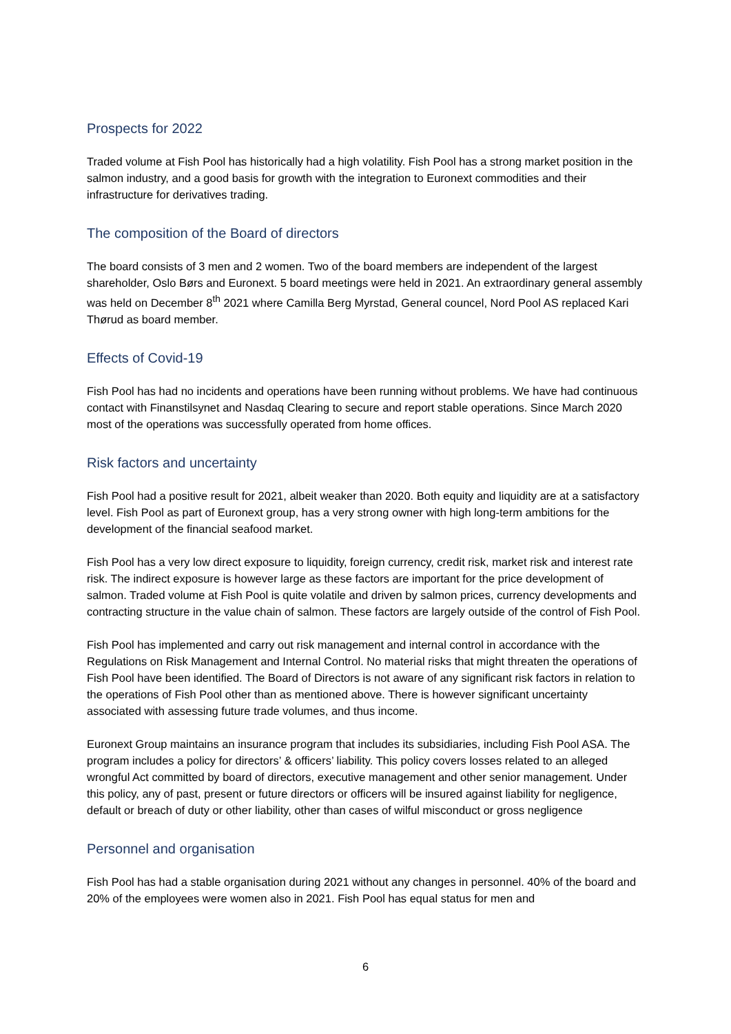Prospects for 2022
Traded volume at Fish Pool has historically had a high volatility. Fish Pool has a strong market position in the salmon industry, and a good basis for growth with the integration to Euronext commodities and their infrastructure for derivatives trading.
The composition of the Board of directors
The board consists of 3 men and 2 women. Two of the board members are independent of the largest shareholder, Oslo Børs and Euronext. 5 board meetings were held in 2021. An extraordinary general assembly was held on December 8<sup>th</sup> 2021 where Camilla Berg Myrstad, General councel, Nord Pool AS replaced Kari Thørud as board member.
Effects of Covid-19
Fish Pool has had no incidents and operations have been running without problems. We have had continuous contact with Finanstilsynet and Nasdaq Clearing to secure and report stable operations. Since March 2020 most of the operations was successfully operated from home offices.
Risk factors and uncertainty
Fish Pool had a positive result for 2021, albeit weaker than 2020. Both equity and liquidity are at a satisfactory level. Fish Pool as part of Euronext group, has a very strong owner with high long-term ambitions for the development of the financial seafood market.
Fish Pool has a very low direct exposure to liquidity, foreign currency, credit risk, market risk and interest rate risk. The indirect exposure is however large as these factors are important for the price development of salmon. Traded volume at Fish Pool is quite volatile and driven by salmon prices, currency developments and contracting structure in the value chain of salmon. These factors are largely outside of the control of Fish Pool.
Fish Pool has implemented and carry out risk management and internal control in accordance with the Regulations on Risk Management and Internal Control. No material risks that might threaten the operations of Fish Pool have been identified. The Board of Directors is not aware of any significant risk factors in relation to the operations of Fish Pool other than as mentioned above. There is however significant uncertainty associated with assessing future trade volumes, and thus income.
Euronext Group maintains an insurance program that includes its subsidiaries, including Fish Pool ASA. The program includes a policy for directors’ & officers’ liability. This policy covers losses related to an alleged wrongful Act committed by board of directors, executive management and other senior management. Under this policy, any of past, present or future directors or officers will be insured against liability for negligence, default or breach of duty or other liability, other than cases of wilful misconduct or gross negligence
Personnel and organisation
Fish Pool has had a stable organisation during 2021 without any changes in personnel. 40% of the board and 20% of the employees were women also in 2021. Fish Pool has equal status for men and
6